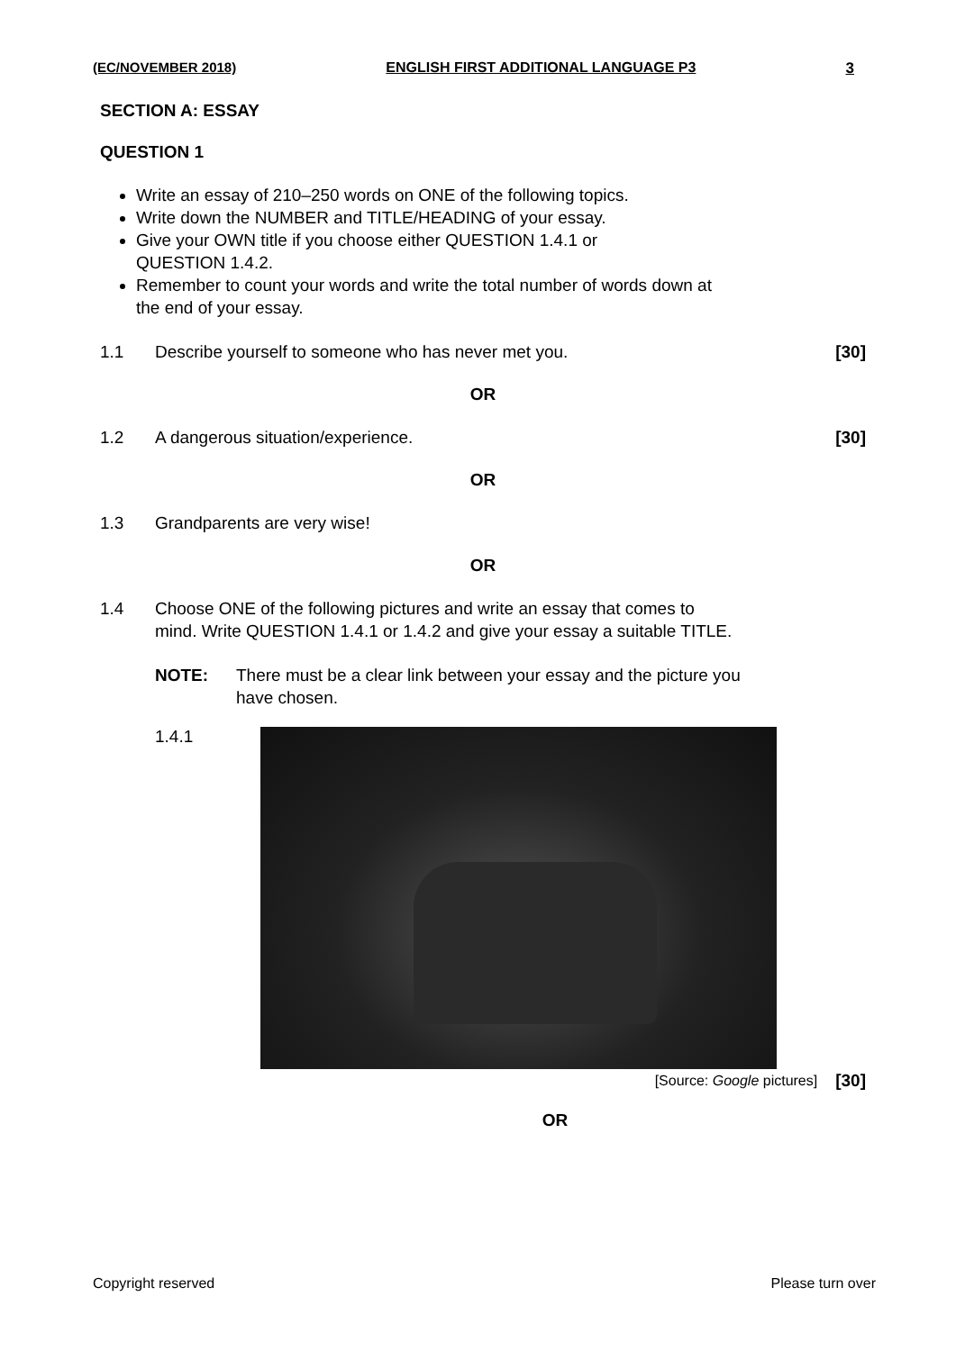(EC/NOVEMBER 2018) ENGLISH FIRST ADDITIONAL LANGUAGE P3 3
SECTION A: ESSAY
QUESTION 1
Write an essay of 210–250 words on ONE of the following topics.
Write down the NUMBER and TITLE/HEADING of your essay.
Give your OWN title if you choose either QUESTION 1.4.1 or
QUESTION 1.4.2.
Remember to count your words and write the total number of words down at
the end of your essay.
1.1 Describe yourself to someone who has never met you. [30]
OR
1.2 A dangerous situation/experience. [30]
OR
1.3 Grandparents are very wise!
OR
1.4 Choose ONE of the following pictures and write an essay that comes to
mind. Write QUESTION 1.4.1 or 1.4.2 and give your essay a suitable TITLE.
NOTE: There must be a clear link between your essay and the picture you
have chosen.
1.4.1
[Source: Google pictures] [30]
OR
Copyright reserved Please turn over